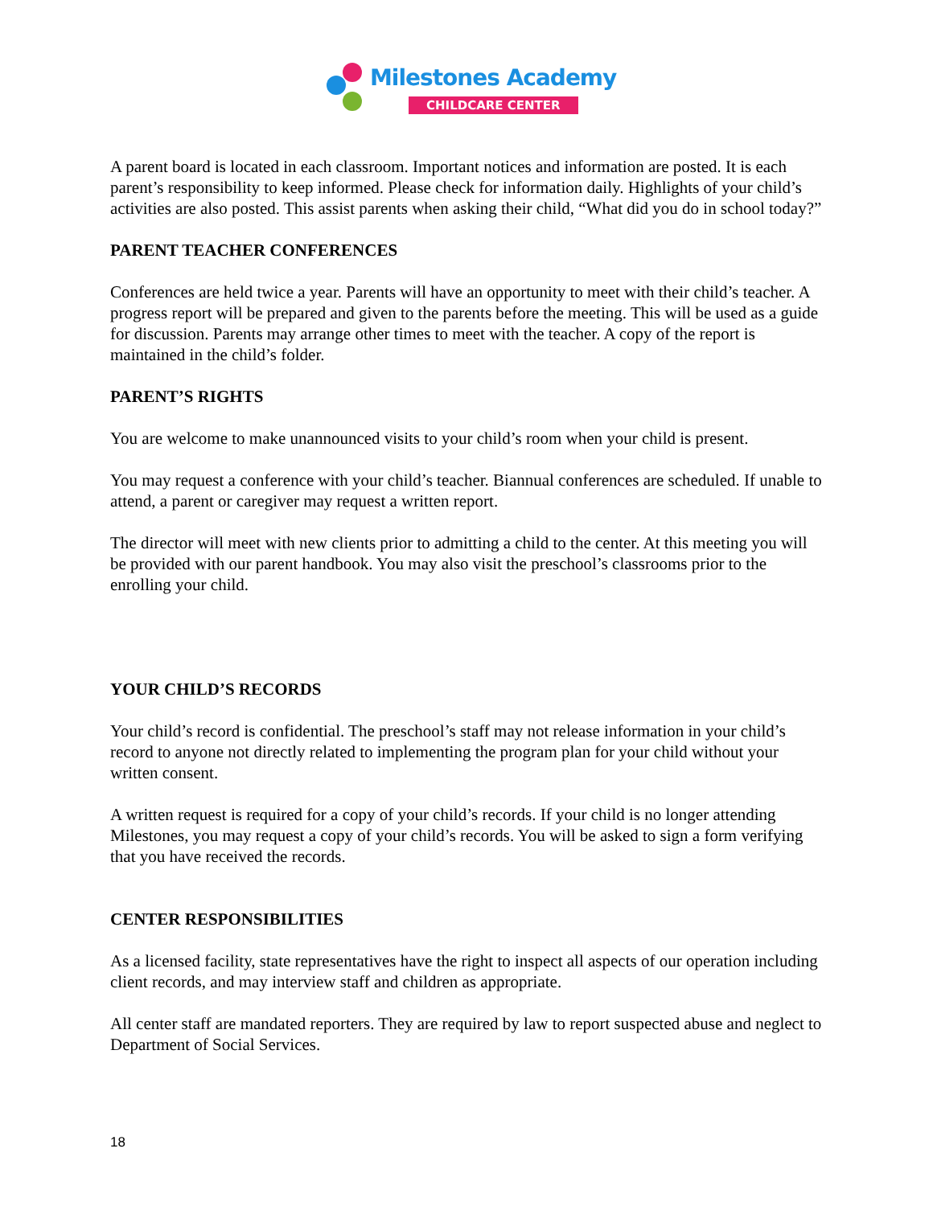Milestones Academy
CHILDCARE CENTER
A parent board is located in each classroom. Important notices and information are posted. It is each parent’s responsibility to keep informed. Please check for information daily. Highlights of your child’s activities are also posted. This assist parents when asking their child, “What did you do in school today?”
PARENT TEACHER CONFERENCES
Conferences are held twice a year. Parents will have an opportunity to meet with their child’s teacher. A progress report will be prepared and given to the parents before the meeting. This will be used as a guide for discussion. Parents may arrange other times to meet with the teacher. A copy of the report is maintained in the child’s folder.
PARENT’S RIGHTS
You are welcome to make unannounced visits to your child’s room when your child is present.
You may request a conference with your child’s teacher. Biannual conferences are scheduled. If unable to attend, a parent or caregiver may request a written report.
The director will meet with new clients prior to admitting a child to the center. At this meeting you will be provided with our parent handbook. You may also visit the preschool’s classrooms prior to the enrolling your child.
YOUR CHILD’S RECORDS
Your child’s record is confidential. The preschool’s staff may not release information in your child’s record to anyone not directly related to implementing the program plan for your child without your written consent.
A written request is required for a copy of your child’s records. If your child is no longer attending Milestones, you may request a copy of your child’s records. You will be asked to sign a form verifying that you have received the records.
CENTER RESPONSIBILITIES
As a licensed facility, state representatives have the right to inspect all aspects of our operation including client records, and may interview staff and children as appropriate.
All center staff are mandated reporters. They are required by law to report suspected abuse and neglect to Department of Social Services.
18